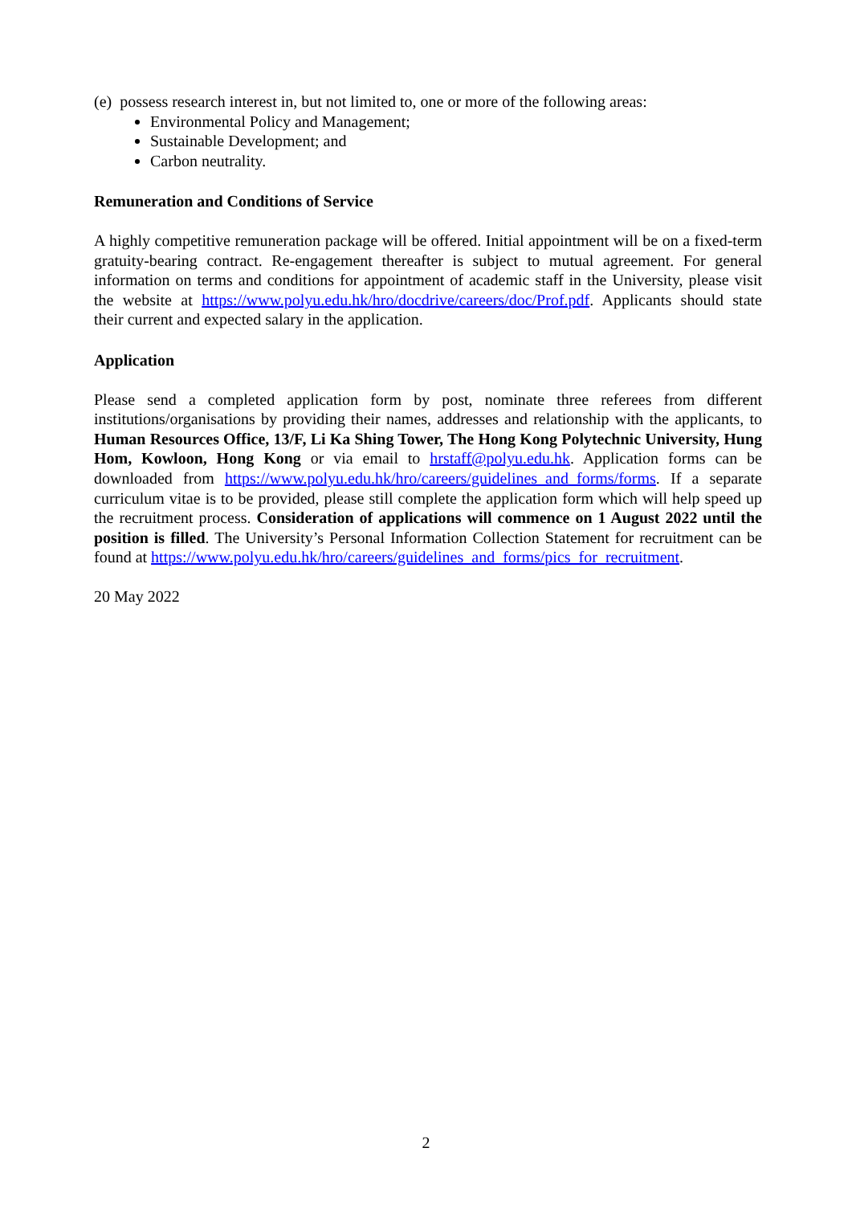(e) possess research interest in, but not limited to, one or more of the following areas:
Environmental Policy and Management;
Sustainable Development; and
Carbon neutrality.
Remuneration and Conditions of Service
A highly competitive remuneration package will be offered. Initial appointment will be on a fixed-term gratuity-bearing contract. Re-engagement thereafter is subject to mutual agreement. For general information on terms and conditions for appointment of academic staff in the University, please visit the website at https://www.polyu.edu.hk/hro/docdrive/careers/doc/Prof.pdf. Applicants should state their current and expected salary in the application.
Application
Please send a completed application form by post, nominate three referees from different institutions/organisations by providing their names, addresses and relationship with the applicants, to Human Resources Office, 13/F, Li Ka Shing Tower, The Hong Kong Polytechnic University, Hung Hom, Kowloon, Hong Kong or via email to hrstaff@polyu.edu.hk. Application forms can be downloaded from https://www.polyu.edu.hk/hro/careers/guidelines_and_forms/forms. If a separate curriculum vitae is to be provided, please still complete the application form which will help speed up the recruitment process. Consideration of applications will commence on 1 August 2022 until the position is filled. The University’s Personal Information Collection Statement for recruitment can be found at https://www.polyu.edu.hk/hro/careers/guidelines_and_forms/pics_for_recruitment.
20 May 2022
2